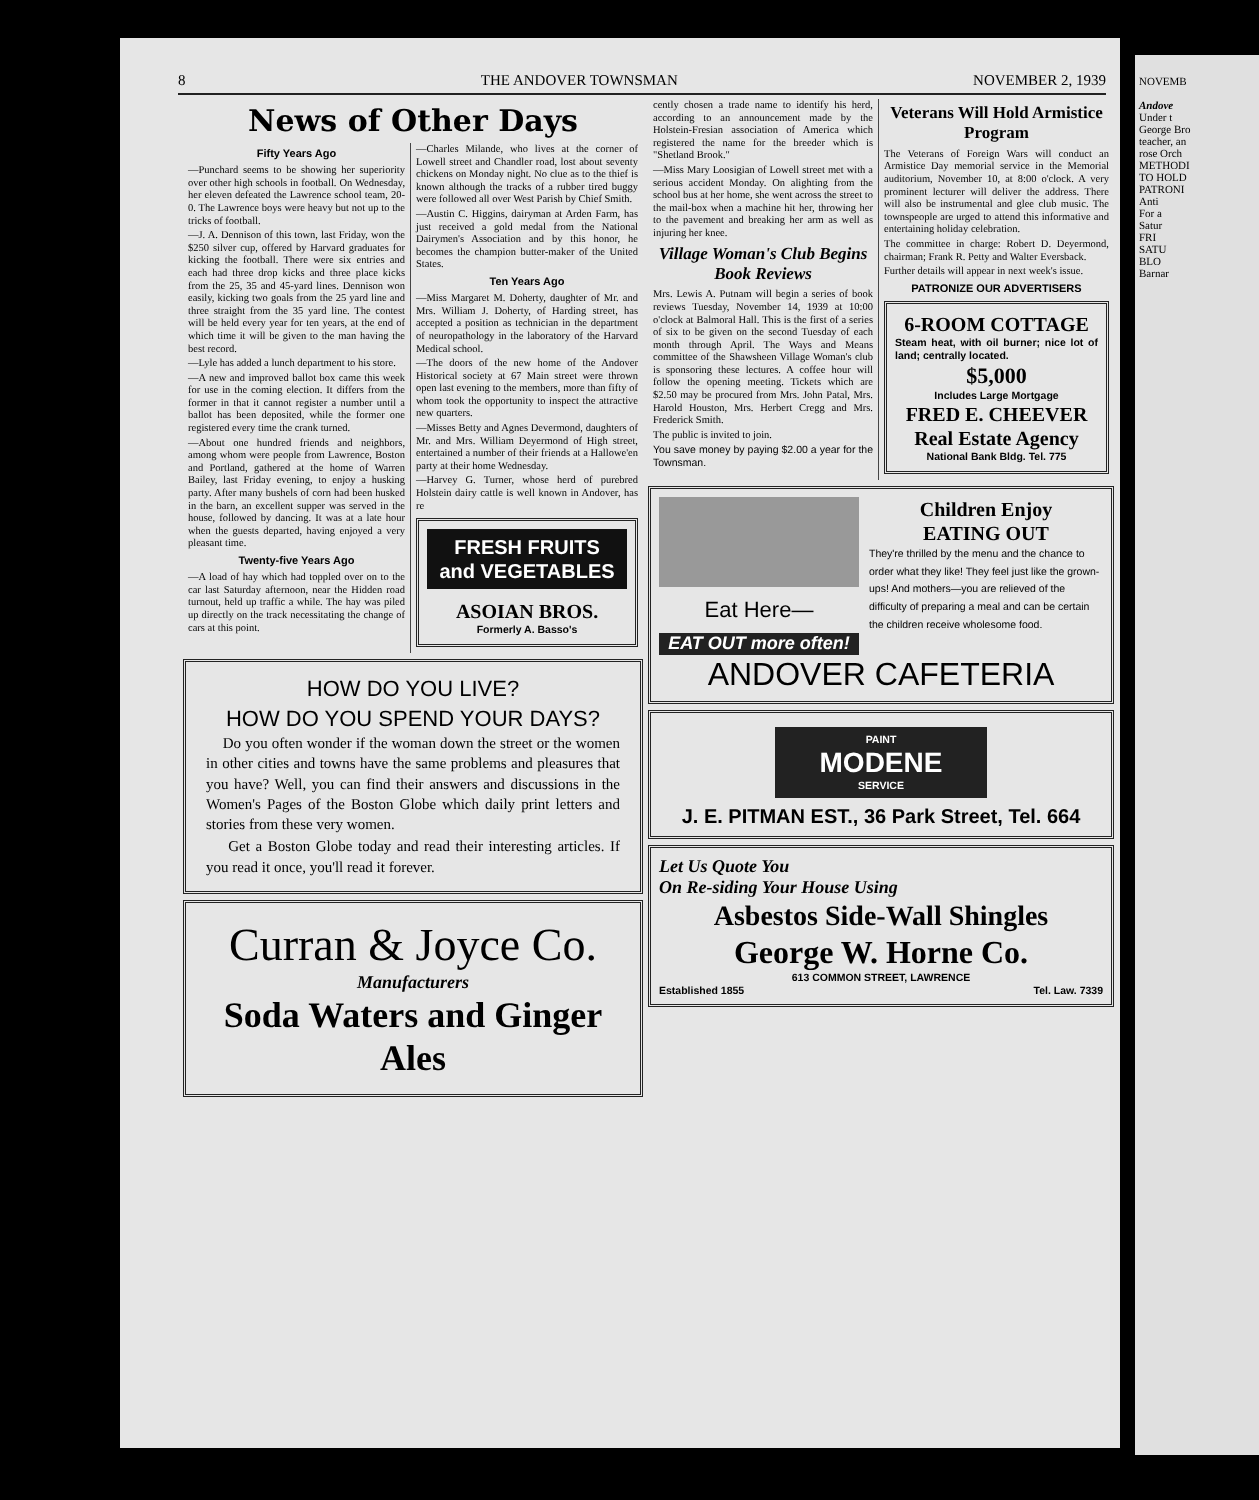8 THE ANDOVER TOWNSMAN NOVEMBER 2, 1939
News of Other Days
Fifty Years Ago
—Punchard seems to be showing her superiority over other high schools in football. On Wednesday, her eleven defeated the Lawrence school team, 20-0. The Lawrence boys were heavy but not up to the tricks of football.
—J. A. Dennison of this town, last Friday, won the $250 silver cup, offered by Harvard graduates for kicking the football. There were six entries and each had three drop kicks and three place kicks from the 25, 35 and 45-yard lines. Dennison won easily, kicking two goals from the 25 yard line and three straight from the 35 yard line. The contest will be held every year for ten years, at the end of which time it will be given to the man having the best record.
—Lyle has added a lunch department to his store.
—A new and improved ballot box came this week for use in the coming election. It differs from the former in that it cannot register a number until a ballot has been deposited, while the former one registered every time the crank turned.
—About one hundred friends and neighbors, among whom were people from Lawrence, Boston and Portland, gathered at the home of Warren Bailey, last Friday evening, to enjoy a husking party. After many bushels of corn had been husked in the barn, an excellent supper was served in the house, followed by dancing. It was at a late hour when the guests departed, having enjoyed a very pleasant time.
Twenty-five Years Ago
—A load of hay which had toppled over on to the car last Saturday afternoon, near the Hidden road turnout, held up traffic a while. The hay was piled up directly on the track necessitating the change of cars at this point.
—Charles Milande, who lives at the corner of Lowell street and Chandler road, lost about seventy chickens on Monday night. No clue as to the thief is known although the tracks of a rubber tired buggy were followed all over West Parish by Chief Smith.
—Austin C. Higgins, dairyman at Arden Farm, has just received a gold medal from the National Dairymen's Association and by this honor, he becomes the champion butter-maker of the United States.
Ten Years Ago
—Miss Margaret M. Doherty, daughter of Mr. and Mrs. William J. Doherty, of Harding street, has accepted a position as technician in the department of neuropathology in the laboratory of the Harvard Medical school.
—The doors of the new home of the Andover Historical society at 67 Main street were thrown open last evening to the members, more than fifty of whom took the opportunity to inspect the attractive new quarters.
—Misses Betty and Agnes Devermond, daughters of Mr. and Mrs. William Deyermond of High street, entertained a number of their friends at a Hallowe'en party at their home Wednesday.
—Harvey G. Turner, whose herd of purebred Holstein dairy cattle is well known in Andover, has re
FRESH FRUITS
and VEGETABLES
ASOIAN BROS.
Formerly A. Basso's
HOW DO YOU LIVE?
HOW DO YOU SPEND YOUR DAYS?
Do you often wonder if the woman down the street or the women in other cities and towns have the same problems and pleasures that you have? Well, you can find their answers and discussions in the Women's Pages of the Boston Globe which daily print letters and stories from these very women.
Get a Boston Globe today and read their interesting articles. If you read it once, you'll read it forever.
Curran & Joyce Co.
Manufacturers
Soda Waters and Ginger Ales
cently chosen a trade name to identify his herd, according to an announcement made by the Holstein-Fresian association of America which registered the name for the breeder which is "Shetland Brook."
—Miss Mary Loosigian of Lowell street met with a serious accident Monday. On alighting from the school bus at her home, she went across the street to the mail-box when a machine hit her, throwing her to the pavement and breaking her arm as well as injuring her knee.
Village Woman's Club Begins Book Reviews
Mrs. Lewis A. Putnam will begin a series of book reviews Tuesday, November 14, 1939 at 10:00 o'clock at Balmoral Hall. This is the first of a series of six to be given on the second Tuesday of each month through April. The Ways and Means committee of the Shawsheen Village Woman's club is sponsoring these lectures. A coffee hour will follow the opening meeting. Tickets which are $2.50 may be procured from Mrs. John Patal, Mrs. Harold Houston, Mrs. Herbert Cregg and Mrs. Frederick Smith.
The public is invited to join.
You save money by paying $2.00 a year for the Townsman.
Veterans Will Hold Armistice Program
The Veterans of Foreign Wars will conduct an Armistice Day memorial service in the Memorial auditorium, November 10, at 8:00 o'clock. A very prominent lecturer will deliver the address. There will also be instrumental and glee club music. The townspeople are urged to attend this informative and entertaining holiday celebration.
The committee in charge: Robert D. Deyermond, chairman; Frank R. Petty and Walter Eversback.
Further details will appear in next week's issue.
PATRONIZE OUR ADVERTISERS
6-ROOM COTTAGE
Steam heat, with oil burner; nice lot of land; centrally located.
$5,000
Includes Large Mortgage
FRED E. CHEEVER
Real Estate Agency
National Bank Bldg. Tel. 775
Eat Here—
EAT OUT more often!
Children Enjoy
EATING OUT
They're thrilled by the menu and the chance to order what they like! They feel just like the grown-ups! And mothers—you are relieved of the difficulty of preparing a meal and can be certain the children receive wholesome food.
ANDOVER CAFETERIA
PAINT
MODENE
SERVICE
J. E. PITMAN EST., 36 Park Street, Tel. 664
Let Us Quote You
On Re-siding Your House Using
Asbestos Side-Wall Shingles
George W. Horne Co.
613 COMMON STREET, LAWRENCE
Established 1855 Tel. Law. 7339
NOVEMB
Andove
Under t
George Bro
teacher, an
rose Orch
METHODI
TO HOLD
PATRONI
Anti
For a
Satur
FRI
SATU
BLO
Barnar